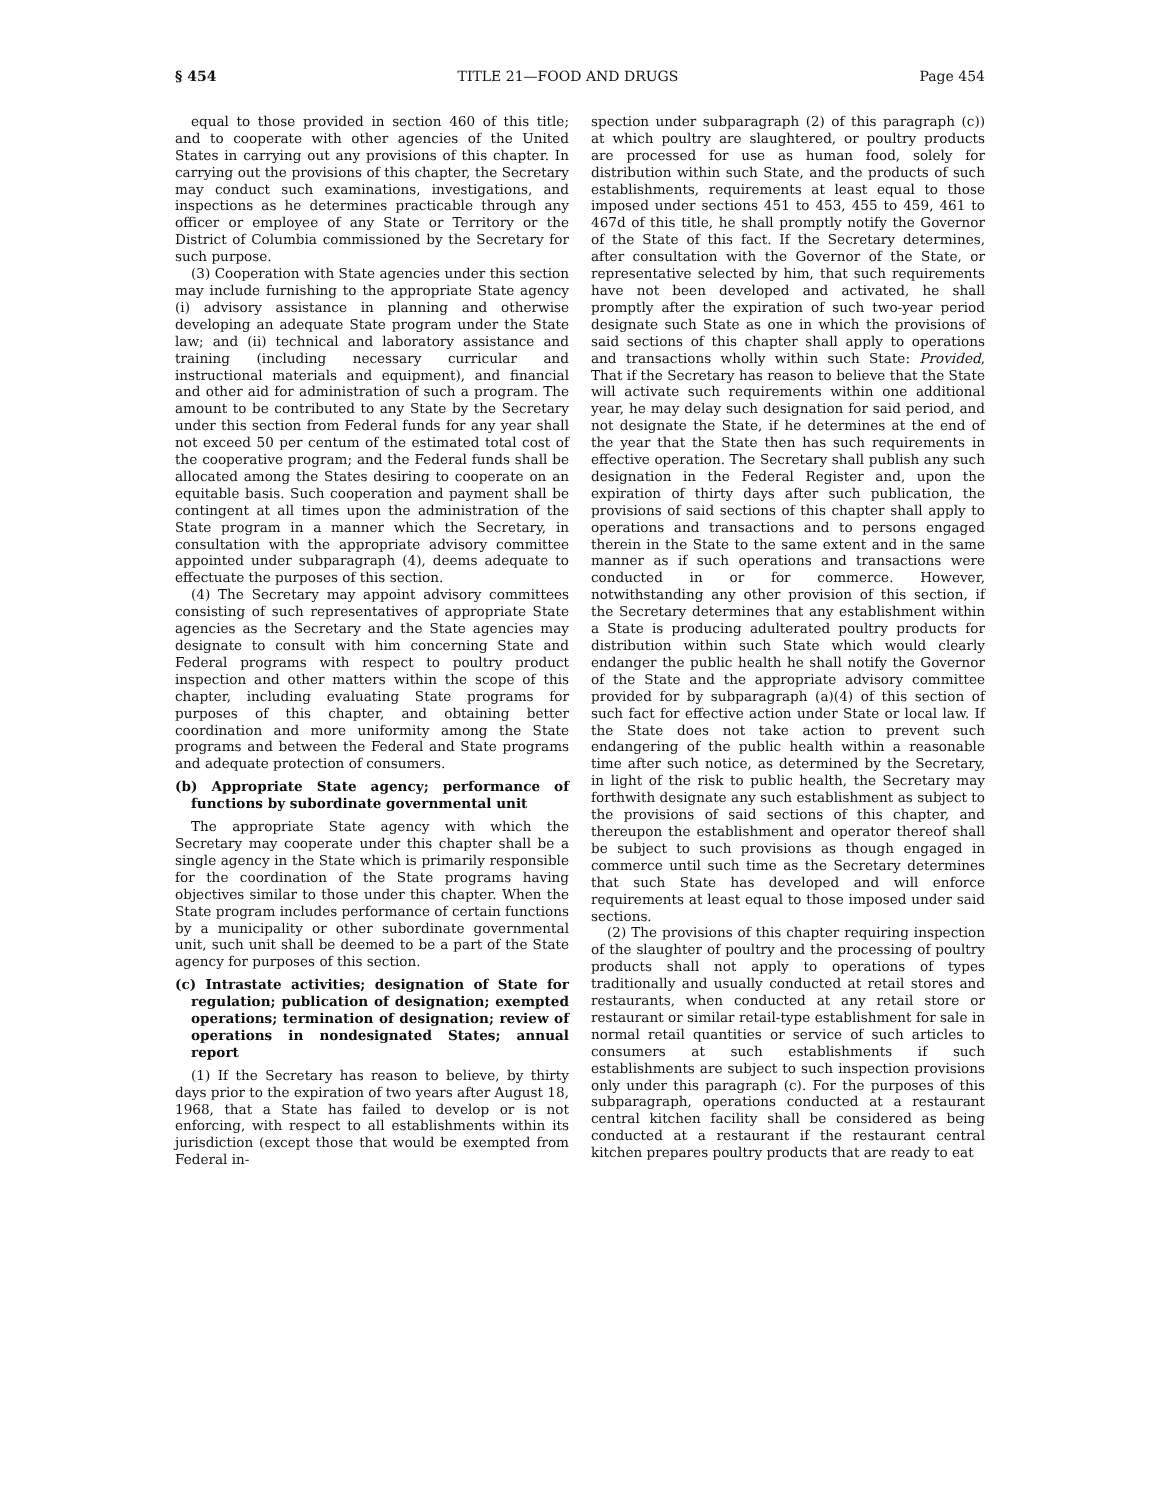§ 454 TITLE 21—FOOD AND DRUGS Page 454
equal to those provided in section 460 of this title; and to cooperate with other agencies of the United States in carrying out any provisions of this chapter. In carrying out the provisions of this chapter, the Secretary may conduct such examinations, investigations, and inspections as he determines practicable through any officer or employee of any State or Territory or the District of Columbia commissioned by the Secretary for such purpose.
(3) Cooperation with State agencies under this section may include furnishing to the appropriate State agency (i) advisory assistance in planning and otherwise developing an adequate State program under the State law; and (ii) technical and laboratory assistance and training (including necessary curricular and instructional materials and equipment), and financial and other aid for administration of such a program. The amount to be contributed to any State by the Secretary under this section from Federal funds for any year shall not exceed 50 per centum of the estimated total cost of the cooperative program; and the Federal funds shall be allocated among the States desiring to cooperate on an equitable basis. Such cooperation and payment shall be contingent at all times upon the administration of the State program in a manner which the Secretary, in consultation with the appropriate advisory committee appointed under subparagraph (4), deems adequate to effectuate the purposes of this section.
(4) The Secretary may appoint advisory committees consisting of such representatives of appropriate State agencies as the Secretary and the State agencies may designate to consult with him concerning State and Federal programs with respect to poultry product inspection and other matters within the scope of this chapter, including evaluating State programs for purposes of this chapter, and obtaining better coordination and more uniformity among the State programs and between the Federal and State programs and adequate protection of consumers.
(b) Appropriate State agency; performance of functions by subordinate governmental unit
The appropriate State agency with which the Secretary may cooperate under this chapter shall be a single agency in the State which is primarily responsible for the coordination of the State programs having objectives similar to those under this chapter. When the State program includes performance of certain functions by a municipality or other subordinate governmental unit, such unit shall be deemed to be a part of the State agency for purposes of this section.
(c) Intrastate activities; designation of State for regulation; publication of designation; exempted operations; termination of designation; review of operations in nondesignated States; annual report
(1) If the Secretary has reason to believe, by thirty days prior to the expiration of two years after August 18, 1968, that a State has failed to develop or is not enforcing, with respect to all establishments within its jurisdiction (except those that would be exempted from Federal in-
spection under subparagraph (2) of this paragraph (c)) at which poultry are slaughtered, or poultry products are processed for use as human food, solely for distribution within such State, and the products of such establishments, requirements at least equal to those imposed under sections 451 to 453, 455 to 459, 461 to 467d of this title, he shall promptly notify the Governor of the State of this fact. If the Secretary determines, after consultation with the Governor of the State, or representative selected by him, that such requirements have not been developed and activated, he shall promptly after the expiration of such two-year period designate such State as one in which the provisions of said sections of this chapter shall apply to operations and transactions wholly within such State: Provided, That if the Secretary has reason to believe that the State will activate such requirements within one additional year, he may delay such designation for said period, and not designate the State, if he determines at the end of the year that the State then has such requirements in effective operation. The Secretary shall publish any such designation in the Federal Register and, upon the expiration of thirty days after such publication, the provisions of said sections of this chapter shall apply to operations and transactions and to persons engaged therein in the State to the same extent and in the same manner as if such operations and transactions were conducted in or for commerce. However, notwithstanding any other provision of this section, if the Secretary determines that any establishment within a State is producing adulterated poultry products for distribution within such State which would clearly endanger the public health he shall notify the Governor of the State and the appropriate advisory committee provided for by subparagraph (a)(4) of this section of such fact for effective action under State or local law. If the State does not take action to prevent such endangering of the public health within a reasonable time after such notice, as determined by the Secretary, in light of the risk to public health, the Secretary may forthwith designate any such establishment as subject to the provisions of said sections of this chapter, and thereupon the establishment and operator thereof shall be subject to such provisions as though engaged in commerce until such time as the Secretary determines that such State has developed and will enforce requirements at least equal to those imposed under said sections.
(2) The provisions of this chapter requiring inspection of the slaughter of poultry and the processing of poultry products shall not apply to operations of types traditionally and usually conducted at retail stores and restaurants, when conducted at any retail store or restaurant or similar retail-type establishment for sale in normal retail quantities or service of such articles to consumers at such establishments if such establishments are subject to such inspection provisions only under this paragraph (c). For the purposes of this subparagraph, operations conducted at a restaurant central kitchen facility shall be considered as being conducted at a restaurant if the restaurant central kitchen prepares poultry products that are ready to eat